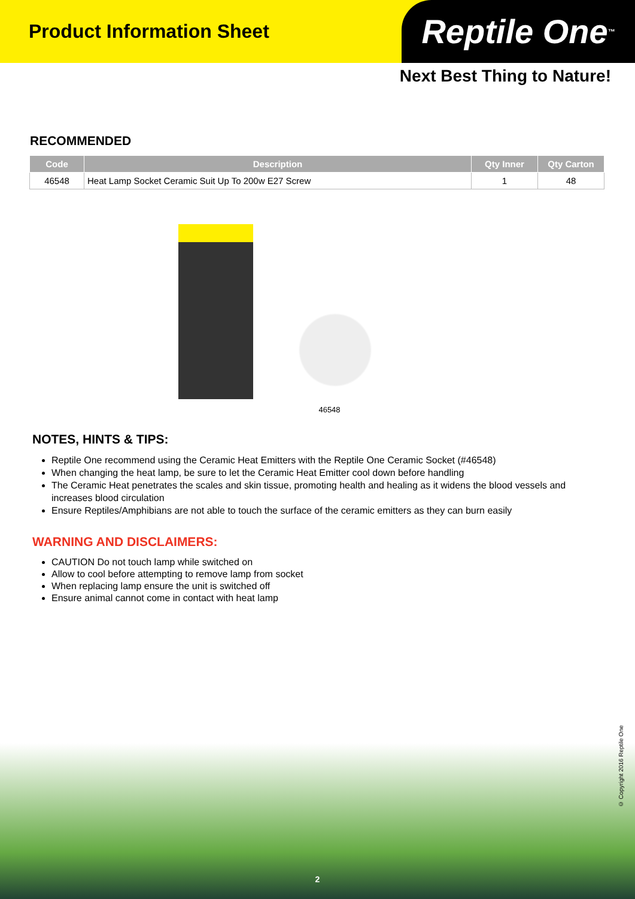Product Information Sheet
Reptile One<sup>™</sup>
Next Best Thing to Nature!
RECOMMENDED
| Code | Description | Qty Inner | Qty Carton |
| --- | --- | --- | --- |
| 46548 | Heat Lamp Socket Ceramic Suit Up To 200w E27 Screw | 1 | 48 |
46548
NOTES, HINTS & TIPS:
Reptile One recommend using the Ceramic Heat Emitters with the Reptile One Ceramic Socket (#46548)
When changing the heat lamp, be sure to let the Ceramic Heat Emitter cool down before handling
The Ceramic Heat penetrates the scales and skin tissue, promoting health and healing as it widens the blood vessels and increases blood circulation
Ensure Reptiles/Amphibians are not able to touch the surface of the ceramic emitters as they can burn easily
WARNING AND DISCLAIMERS:
CAUTION Do not touch lamp while switched on
Allow to cool before attempting to remove lamp from socket
When replacing lamp ensure the unit is switched off
Ensure animal cannot come in contact with heat lamp
2
© Copyright 2016 Reptile One